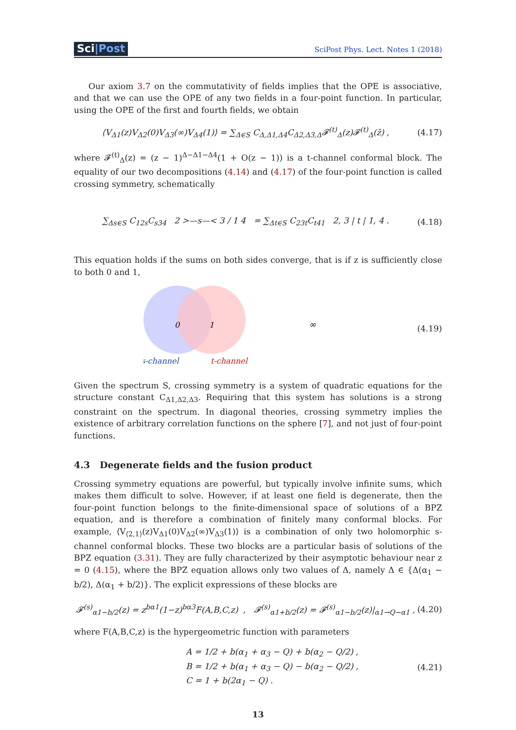Sci|Post
SciPost Phys. Lect. Notes 1 (2018)
Our axiom 3.7 on the commutativity of fields implies that the OPE is associative, and that we can use the OPE of any two fields in a four-point function. In particular, using the OPE of the first and fourth fields, we obtain
⟨V<sub>Δ1</sub>(z)V<sub>Δ2</sub>(0)V<sub>Δ3</sub>(∞)V<sub>Δ4</sub>(1)⟩ = ∑<sub>Δ∈S</sub> C<sub>Δ,Δ1,Δ4</sub>C<sub>Δ2,Δ3,Δ</sub>𝓕<sup>(t)</sup><sub>Δ</sub>(z)𝓕<sup>(t)</sup><sub>Δ</sub>(z̄) ,
(4.17)
where 𝓕<sup>(t)</sup><sub>Δ</sub>(z) = (z − 1)<sup>Δ−Δ1−Δ4</sup>(1 + O(z − 1)) is a t-channel conformal block. The equality of our two decompositions (4.14) and (4.17) of the four-point function is called crossing symmetry, schematically
∑<sub>Δs∈S</sub> C<sub>12s</sub>C<sub>s34</sub> 2 >—s—< 3 / 1 4 = ∑<sub>Δt∈S</sub> C<sub>23t</sub>C<sub>t41</sub> 2, 3 | t | 1, 4 .
(4.18)
This equation holds if the sums on both sides converge, that is if z is sufficiently close to both 0 and 1,
0
1
∞
s-channel
t-channel
(4.19)
Given the spectrum S, crossing symmetry is a system of quadratic equations for the structure constant C<sub>Δ1,Δ2,Δ3</sub>. Requiring that this system has solutions is a strong constraint on the spectrum. In diagonal theories, crossing symmetry implies the existence of arbitrary correlation functions on the sphere [7], and not just of four-point functions.
4.3 Degenerate fields and the fusion product
Crossing symmetry equations are powerful, but typically involve infinite sums, which makes them difficult to solve. However, if at least one field is degenerate, then the four-point function belongs to the finite-dimensional space of solutions of a BPZ equation, and is therefore a combination of finitely many conformal blocks. For example, ⟨V<sub>⟨2,1⟩</sub>(z)V<sub>Δ1</sub>(0)V<sub>Δ2</sub>(∞)V<sub>Δ3</sub>(1)⟩ is a combination of only two holomorphic s-channel conformal blocks. These two blocks are a particular basis of solutions of the BPZ equation (3.31). They are fully characterized by their asymptotic behaviour near z = 0 (4.15), where the BPZ equation allows only two values of Δ, namely Δ ∈ {Δ(α<sub>1</sub> − b/2), Δ(α<sub>1</sub> + b/2)}. The explicit expressions of these blocks are
𝓕<sup>(s)</sup><sub>α1−b/2</sub>(z) = z<sup>bα1</sup>(1−z)<sup>bα3</sup>F(A,B,C,z) , 𝓕<sup>(s)</sup><sub>α1+b/2</sub>(z) = 𝓕<sup>(s)</sup><sub>α1−b/2</sub>(z)|<sub>α1→Q−α1</sub> ,
(4.20)
where F(A,B,C,z) is the hypergeometric function with parameters
A = 1/2 + b(α<sub>1</sub> + α<sub>3</sub> − Q) + b(α<sub>2</sub> − Q/2) ,
B = 1/2 + b(α<sub>1</sub> + α<sub>3</sub> − Q) − b(α<sub>2</sub> − Q/2) ,
C = 1 + b(2α<sub>1</sub> − Q) .
(4.21)
13